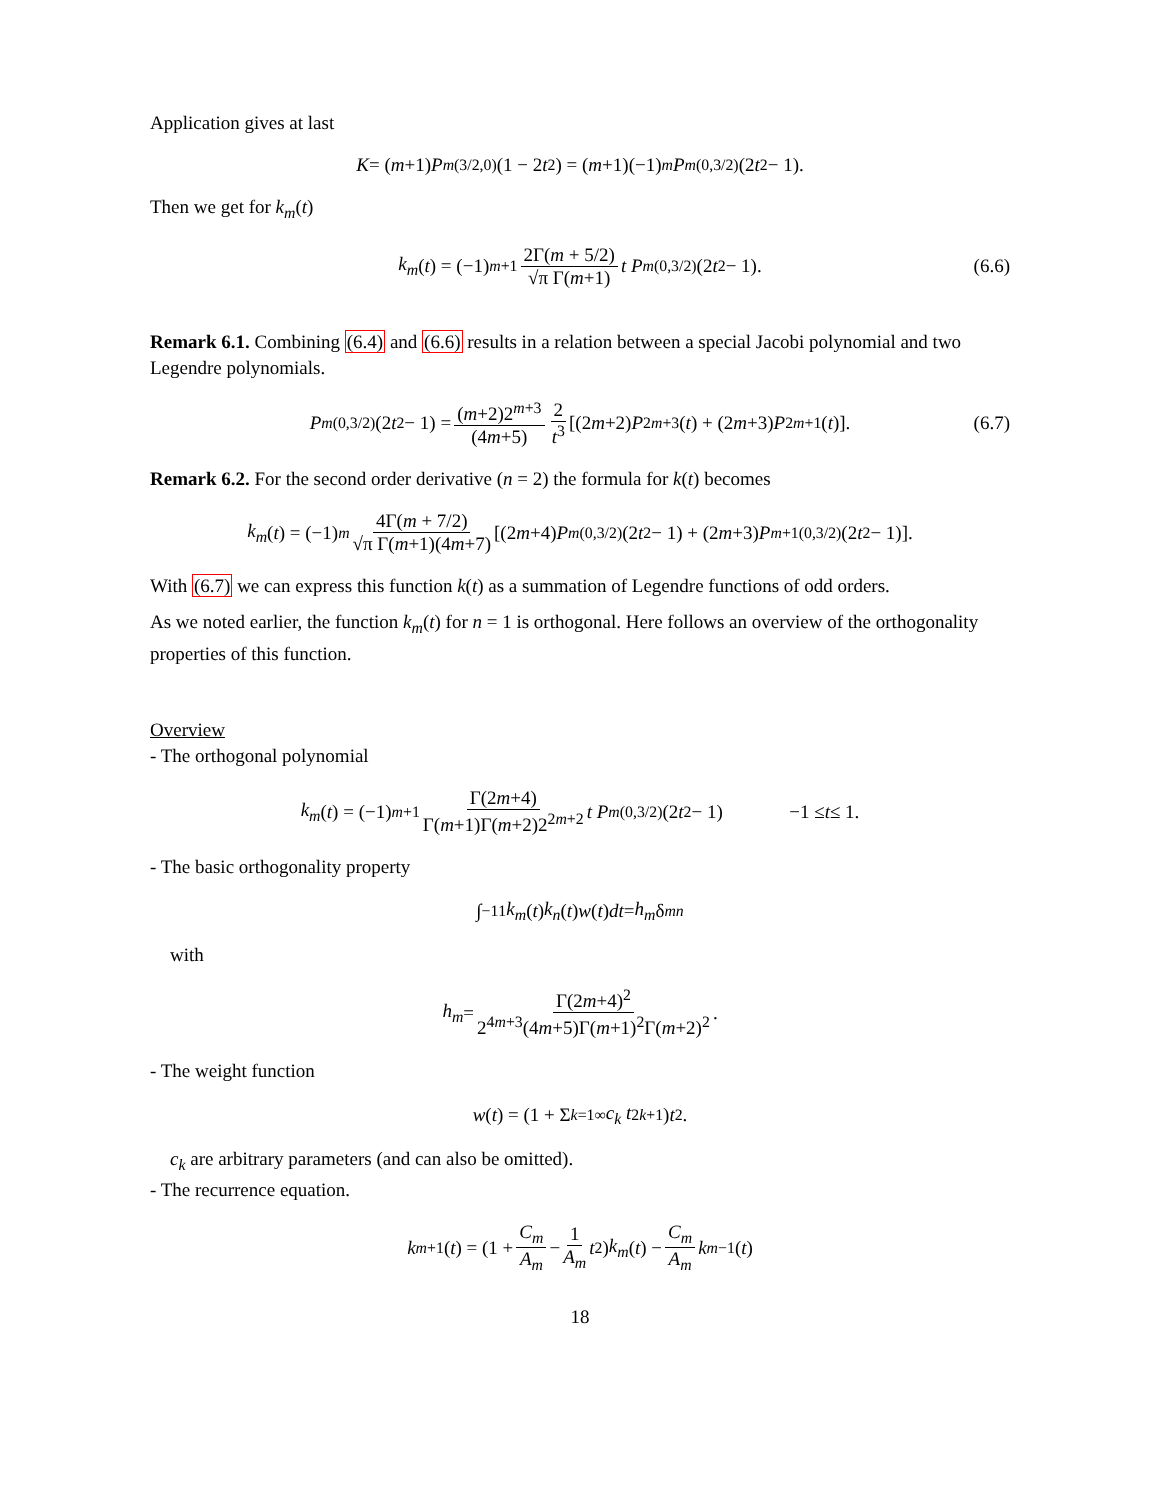Application gives at last
K = (m +1) P<sub>m</sub><sup>(3/2,0)</sup>(1 − 2 t<sup>2</sup>) = (m +1)(−1)<sup>m</sup> P<sub>m</sub><sup>(0,3/2)</sup>(2 t<sup>2</sup> − 1).
Then we get for k<sub>m</sub>(t)
k<sub>m</sub> (t) = (−1)<sup>m+1</sup> 2Γ(m + 5/2) √π Γ(m+1) t P<sub>m</sub><sup>(0,3/2)</sup>(2 t<sup>2</sup> − 1). (6.6)
Remark 6.1. Combining (6.4) and (6.6) results in a relation between a special Jacobi polynomial and two Legendre polynomials.
P<sub>m</sub><sup>(0,3/2)</sup>(2 t<sup>2</sup> − 1) = (m+2)2<sup>m+3</sup> (4m+5) 2 t<sup>3</sup> [(2 m +2) P<sub>2m+3</sub>(t) + (2 m +3) P<sub>2m+1</sub>(t)]. (6.7)
Remark 6.2. For the second order derivative (n = 2) the formula for k(t) becomes
k<sub>m</sub> (t) = (−1)<sup>m</sup> 4Γ(m + 7/2) √π Γ(m+1)(4m+7) [(2 m +4) P<sub>m</sub><sup>(0,3/2)</sup>(2 t<sup>2</sup> − 1) + (2 m +3) P<sub>m+1</sub><sup>(0,3/2)</sup>(2 t<sup>2</sup> − 1)].
With (6.7) we can express this function k(t) as a summation of Legendre functions of odd orders.
As we noted earlier, the function k<sub>m</sub>(t) for n = 1 is orthogonal. Here follows an overview of the orthogonality properties of this function.
Overview
- The orthogonal polynomial
k<sub>m</sub> (t) = (−1)<sup>m+1</sup> Γ(2m+4) Γ(m+1)Γ(m+2)2<sup>2m+2</sup> t P<sub>m</sub><sup>(0,3/2)</sup>(2 t<sup>2</sup> − 1) −1 ≤ t ≤ 1.
- The basic orthogonality property
∫<sub>−1</sub><sup>1</sup> k<sub>m</sub> (t) k<sub>n</sub> (t) w (t) dt = h<sub>m</sub> δ<sub>mn</sub>
with
h<sub>m</sub> = Γ(2m+4)<sup>2</sup> 2<sup>4m+3</sup>(4m+5)Γ(m+1)<sup>2</sup>Γ(m+2)<sup>2</sup>.
- The weight function
w (t) = (1 + Σ<sub>k=1</sub><sup>∞</sup> c<sub>k</sub> t<sup>2k+1</sup>) t<sup>2</sup>.
c<sub>k</sub> are arbitrary parameters (and can also be omitted).
- The recurrence equation.
k<sub>m+1</sub>(t) = (1 + C<sub>m</sub> A<sub>m</sub> − 1 A<sub>m</sub> t<sup>2</sup>) k<sub>m</sub> (t) − C<sub>m</sub> A<sub>m</sub> k<sub>m−1</sub>(t)
18